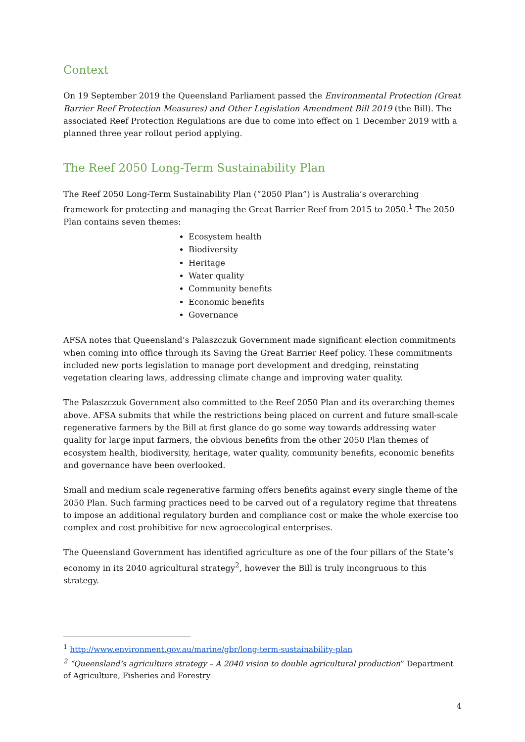Context
On 19 September 2019 the Queensland Parliament passed the Environmental Protection (Great Barrier Reef Protection Measures) and Other Legislation Amendment Bill 2019 (the Bill). The associated Reef Protection Regulations are due to come into effect on 1 December 2019 with a planned three year rollout period applying.
The Reef 2050 Long-Term Sustainability Plan
The Reef 2050 Long-Term Sustainability Plan (“2050 Plan”) is Australia’s overarching framework for protecting and managing the Great Barrier Reef from 2015 to 2050.<sup>1</sup> The 2050 Plan contains seven themes:
Ecosystem health
Biodiversity
Heritage
Water quality
Community benefits
Economic benefits
Governance
AFSA notes that Queensland’s Palaszczuk Government made significant election commitments when coming into office through its Saving the Great Barrier Reef policy. These commitments included new ports legislation to manage port development and dredging, reinstating vegetation clearing laws, addressing climate change and improving water quality.
The Palaszczuk Government also committed to the Reef 2050 Plan and its overarching themes above. AFSA submits that while the restrictions being placed on current and future small-scale regenerative farmers by the Bill at first glance do go some way towards addressing water quality for large input farmers, the obvious benefits from the other 2050 Plan themes of ecosystem health, biodiversity, heritage, water quality, community benefits, economic benefits and governance have been overlooked.
Small and medium scale regenerative farming offers benefits against every single theme of the 2050 Plan. Such farming practices need to be carved out of a regulatory regime that threatens to impose an additional regulatory burden and compliance cost or make the whole exercise too complex and cost prohibitive for new agroecological enterprises.
The Queensland Government has identified agriculture as one of the four pillars of the State’s economy in its 2040 agricultural strategy<sup>2</sup>, however the Bill is truly incongruous to this strategy.
<sup>1</sup> http://www.environment.gov.au/marine/gbr/long-term-sustainability-plan
<sup>2</sup> “Queensland’s agriculture strategy – A 2040 vision to double agricultural production” Department of Agriculture, Fisheries and Forestry
4